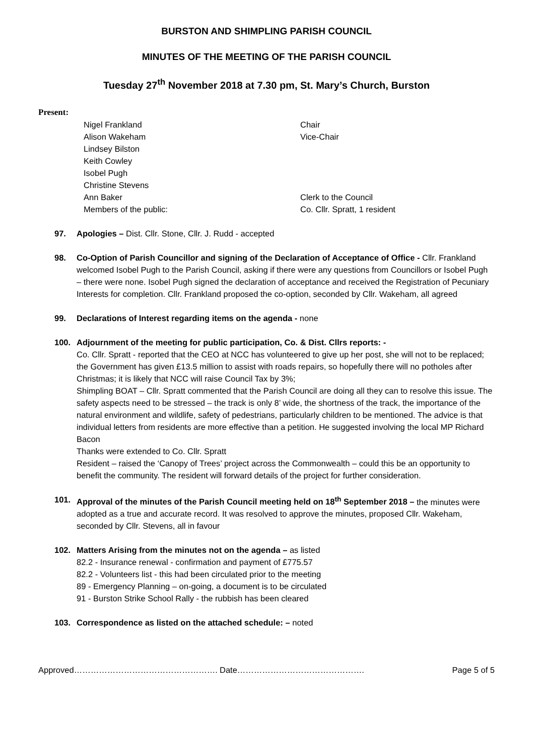BURSTON AND SHIMPLING PARISH COUNCIL
MINUTES OF THE MEETING OF THE PARISH COUNCIL
Tuesday 27<sup>th</sup> November 2018 at 7.30 pm, St. Mary’s Church, Burston
Present:
Nigel Frankland Chair
Alison Wakeham Vice-Chair
Lindsey Bilston
Keith Cowley
Isobel Pugh
Christine Stevens
Ann Baker Clerk to the Council
Members of the public: Co. Cllr. Spratt, 1 resident
97. Apologies – Dist. Cllr. Stone, Cllr. J. Rudd - accepted
98. Co-Option of Parish Councillor and signing of the Declaration of Acceptance of Office - Cllr. Frankland welcomed Isobel Pugh to the Parish Council, asking if there were any questions from Councillors or Isobel Pugh – there were none. Isobel Pugh signed the declaration of acceptance and received the Registration of Pecuniary Interests for completion. Cllr. Frankland proposed the co-option, seconded by Cllr. Wakeham, all agreed
99. Declarations of Interest regarding items on the agenda - none
100. Adjournment of the meeting for public participation, Co. & Dist. Cllrs reports: -
Co. Cllr. Spratt - reported that the CEO at NCC has volunteered to give up her post, she will not to be replaced; the Government has given £13.5 million to assist with roads repairs, so hopefully there will no potholes after Christmas; it is likely that NCC will raise Council Tax by 3%;
Shimpling BOAT – Cllr. Spratt commented that the Parish Council are doing all they can to resolve this issue. The safety aspects need to be stressed – the track is only 8’ wide, the shortness of the track, the importance of the natural environment and wildlife, safety of pedestrians, particularly children to be mentioned. The advice is that individual letters from residents are more effective than a petition. He suggested involving the local MP Richard Bacon
Thanks were extended to Co. Cllr. Spratt
Resident – raised the ‘Canopy of Trees’ project across the Commonwealth – could this be an opportunity to benefit the community. The resident will forward details of the project for further consideration.
101. Approval of the minutes of the Parish Council meeting held on 18<sup>th</sup> September 2018 – the minutes were adopted as a true and accurate record. It was resolved to approve the minutes, proposed Cllr. Wakeham, seconded by Cllr. Stevens, all in favour
102. Matters Arising from the minutes not on the agenda – as listed
82.2 - Insurance renewal - confirmation and payment of £775.57
82.2 - Volunteers list - this had been circulated prior to the meeting
89 - Emergency Planning – on-going, a document is to be circulated
91 - Burston Strike School Rally - the rubbish has been cleared
103. Correspondence as listed on the attached schedule: – noted
Approved……………………………………………. Date………………………………………. Page 5 of 5